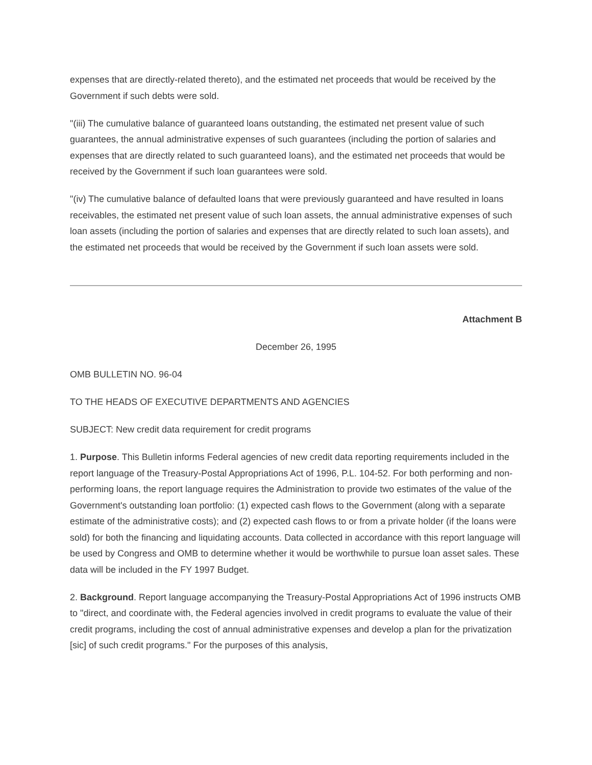expenses that are directly-related thereto), and the estimated net proceeds that would be received by the Government if such debts were sold.
"(iii) The cumulative balance of guaranteed loans outstanding, the estimated net present value of such guarantees, the annual administrative expenses of such guarantees (including the portion of salaries and expenses that are directly related to such guaranteed loans), and the estimated net proceeds that would be received by the Government if such loan guarantees were sold.
"(iv) The cumulative balance of defaulted loans that were previously guaranteed and have resulted in loans receivables, the estimated net present value of such loan assets, the annual administrative expenses of such loan assets (including the portion of salaries and expenses that are directly related to such loan assets), and the estimated net proceeds that would be received by the Government if such loan assets were sold.
Attachment B
December 26, 1995
OMB BULLETIN NO. 96-04
TO THE HEADS OF EXECUTIVE DEPARTMENTS AND AGENCIES
SUBJECT: New credit data requirement for credit programs
1. Purpose. This Bulletin informs Federal agencies of new credit data reporting requirements included in the report language of the Treasury-Postal Appropriations Act of 1996, P.L. 104-52. For both performing and non-performing loans, the report language requires the Administration to provide two estimates of the value of the Government's outstanding loan portfolio: (1) expected cash flows to the Government (along with a separate estimate of the administrative costs); and (2) expected cash flows to or from a private holder (if the loans were sold) for both the financing and liquidating accounts. Data collected in accordance with this report language will be used by Congress and OMB to determine whether it would be worthwhile to pursue loan asset sales. These data will be included in the FY 1997 Budget.
2. Background. Report language accompanying the Treasury-Postal Appropriations Act of 1996 instructs OMB to "direct, and coordinate with, the Federal agencies involved in credit programs to evaluate the value of their credit programs, including the cost of annual administrative expenses and develop a plan for the privatization [sic] of such credit programs." For the purposes of this analysis,